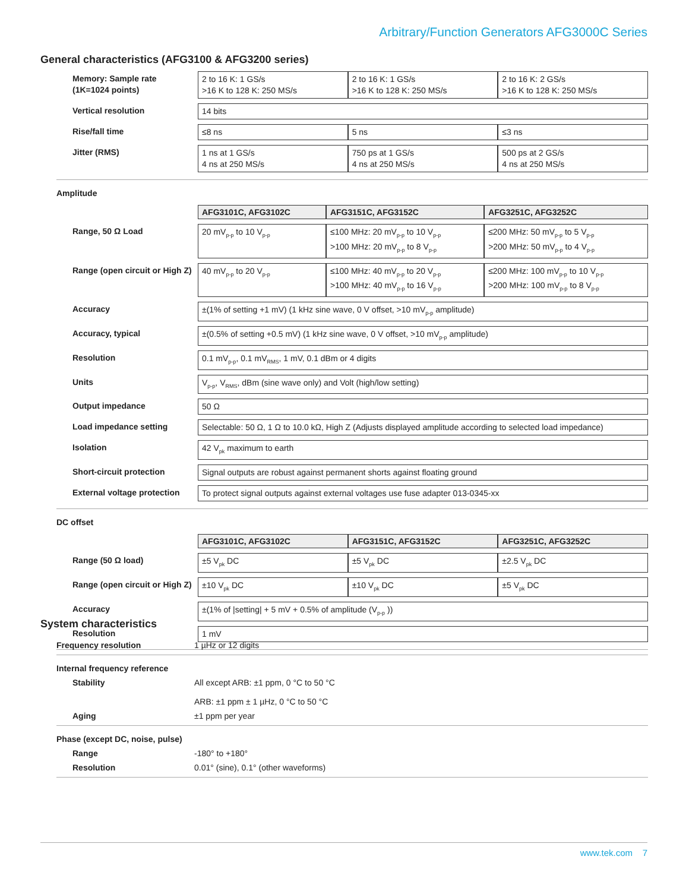Arbitrary/Function Generators AFG3000C Series
General characteristics (AFG3100 & AFG3200 series)
| Memory: Sample rate (1K=1024 points) | 2 to 16 K: 1 GS/s >16 K to 128 K: 250 MS/s | 2 to 16 K: 1 GS/s >16 K to 128 K: 250 MS/s | 2 to 16 K: 2 GS/s >16 K to 128 K: 250 MS/s |
| Vertical resolution | 14 bits | | |
| Rise/fall time | ≤8 ns | 5 ns | ≤3 ns |
| Jitter (RMS) | 1 ns at 1 GS/s 4 ns at 250 MS/s | 750 ps at 1 GS/s 4 ns at 250 MS/s | 500 ps at 2 GS/s 4 ns at 250 MS/s |
Amplitude
| | AFG3101C, AFG3102C | AFG3151C, AFG3152C | AFG3251C, AFG3252C |
| Range, 50 Ω Load | 20 mV<sub>p-p</sub> to 10 V<sub>p-p</sub> | ≤100 MHz: 20 mV<sub>p-p</sub> to 10 V<sub>p-p</sub> >100 MHz: 20 mV<sub>p-p</sub> to 8 V<sub>p-p</sub> | ≤200 MHz: 50 mV<sub>p-p</sub> to 5 V<sub>p-p</sub> >200 MHz: 50 mV<sub>p-p</sub> to 4 V<sub>p-p</sub> |
| Range (open circuit or High Z) | 40 mV<sub>p-p</sub> to 20 V<sub>p-p</sub> | ≤100 MHz: 40 mV<sub>p-p</sub> to 20 V<sub>p-p</sub> >100 MHz: 40 mV<sub>p-p</sub> to 16 V<sub>p-p</sub> | ≤200 MHz: 100 mV<sub>p-p</sub> to 10 V<sub>p-p</sub> >200 MHz: 100 mV<sub>p-p</sub> to 8 V<sub>p-p</sub> |
| Accuracy | ±(1% of setting +1 mV) (1 kHz sine wave, 0 V offset, >10 mV<sub>p-p</sub> amplitude) | | |
| Accuracy, typical | ±(0.5% of setting +0.5 mV) (1 kHz sine wave, 0 V offset, >10 mV<sub>p-p</sub> amplitude) | | |
| Resolution | 0.1 mV<sub>p-p</sub>, 0.1 mV<sub>RMS</sub>, 1 mV, 0.1 dBm or 4 digits | | |
| Units | V<sub>p-p</sub>, V<sub>RMS</sub>, dBm (sine wave only) and Volt (high/low setting) | | |
| Output impedance | 50 Ω | | |
| Load impedance setting | Selectable: 50 Ω, 1 Ω to 10.0 kΩ, High Z (Adjusts displayed amplitude according to selected load impedance) | | |
| Isolation | 42 V<sub>pk</sub> maximum to earth | | |
| Short-circuit protection | Signal outputs are robust against permanent shorts against floating ground | | |
| External voltage protection | To protect signal outputs against external voltages use fuse adapter 013-0345-xx | | |
DC offset
| | AFG3101C, AFG3102C | AFG3151C, AFG3152C | AFG3251C, AFG3252C |
| Range (50 Ω load) | ±5 V<sub>pk</sub> DC | ±5 V<sub>pk</sub> DC | ±2.5 V<sub>pk</sub> DC |
| Range (open circuit or High Z) | ±10 V<sub>pk</sub> DC | ±10 V<sub>pk</sub> DC | ±5 V<sub>pk</sub> DC |
| Accuracy | ±(1% of /setting/ + 5 mV + 0.5% of amplitude (V<sub>p-p</sub> )) | | |
| Resolution | 1 mV | | |
System characteristics
Frequency resolution 1 µHz or 12 digits
Internal frequency reference
Stability All except ARB: ±1 ppm, 0 °C to 50 °C
ARB: ±1 ppm ± 1 µHz, 0 °C to 50 °C
Aging ±1 ppm per year
Phase (except DC, noise, pulse)
Range -180° to +180°
Resolution 0.01° (sine), 0.1° (other waveforms)
www.tek.com 7